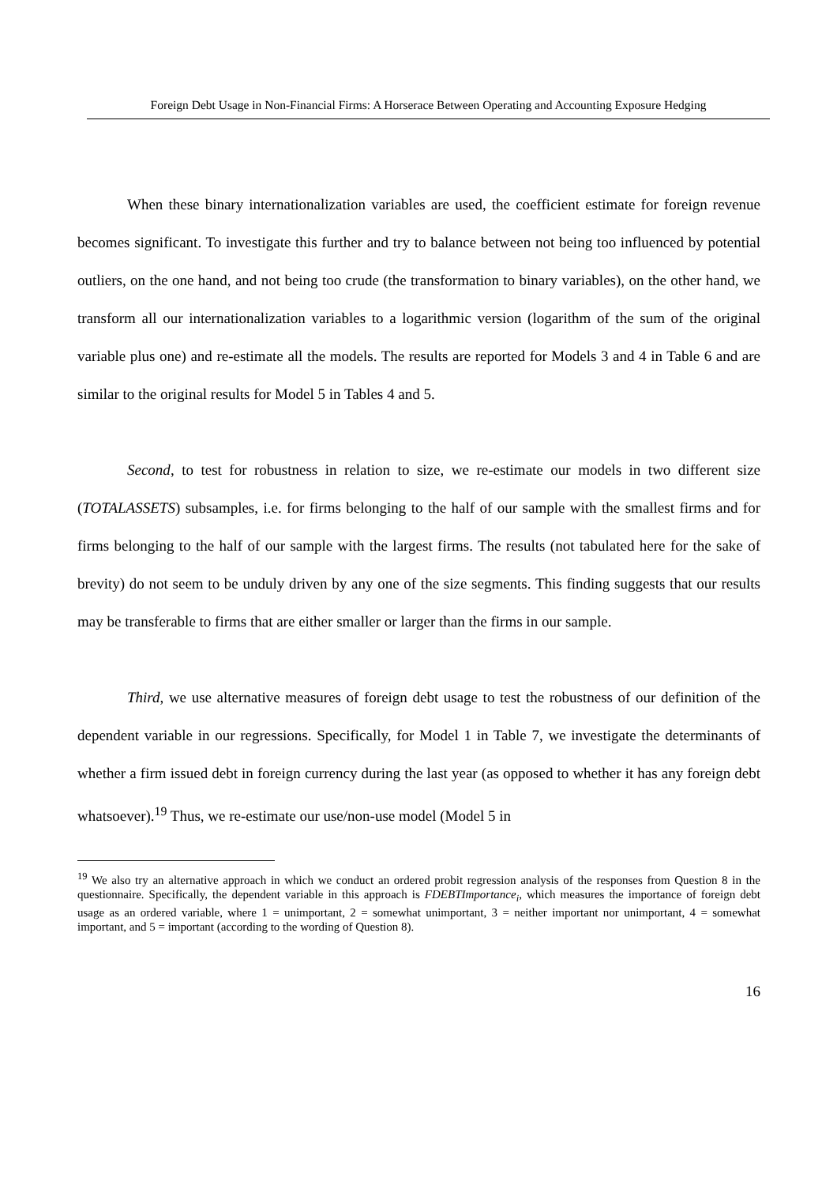Foreign Debt Usage in Non-Financial Firms: A Horserace Between Operating and Accounting Exposure Hedging
When these binary internationalization variables are used, the coefficient estimate for foreign revenue becomes significant. To investigate this further and try to balance between not being too influenced by potential outliers, on the one hand, and not being too crude (the transformation to binary variables), on the other hand, we transform all our internationalization variables to a logarithmic version (logarithm of the sum of the original variable plus one) and re-estimate all the models. The results are reported for Models 3 and 4 in Table 6 and are similar to the original results for Model 5 in Tables 4 and 5.
Second, to test for robustness in relation to size, we re-estimate our models in two different size (TOTALASSETS) subsamples, i.e. for firms belonging to the half of our sample with the smallest firms and for firms belonging to the half of our sample with the largest firms. The results (not tabulated here for the sake of brevity) do not seem to be unduly driven by any one of the size segments. This finding suggests that our results may be transferable to firms that are either smaller or larger than the firms in our sample.
Third, we use alternative measures of foreign debt usage to test the robustness of our definition of the dependent variable in our regressions. Specifically, for Model 1 in Table 7, we investigate the determinants of whether a firm issued debt in foreign currency during the last year (as opposed to whether it has any foreign debt whatsoever).<sup>19</sup> Thus, we re-estimate our use/non-use model (Model 5 in
<sup>19</sup> We also try an alternative approach in which we conduct an ordered probit regression analysis of the responses from Question 8 in the questionnaire. Specifically, the dependent variable in this approach is FDEBTImportance<sub>i</sub>, which measures the importance of foreign debt usage as an ordered variable, where 1 = unimportant, 2 = somewhat unimportant, 3 = neither important nor unimportant, 4 = somewhat important, and 5 = important (according to the wording of Question 8).
16